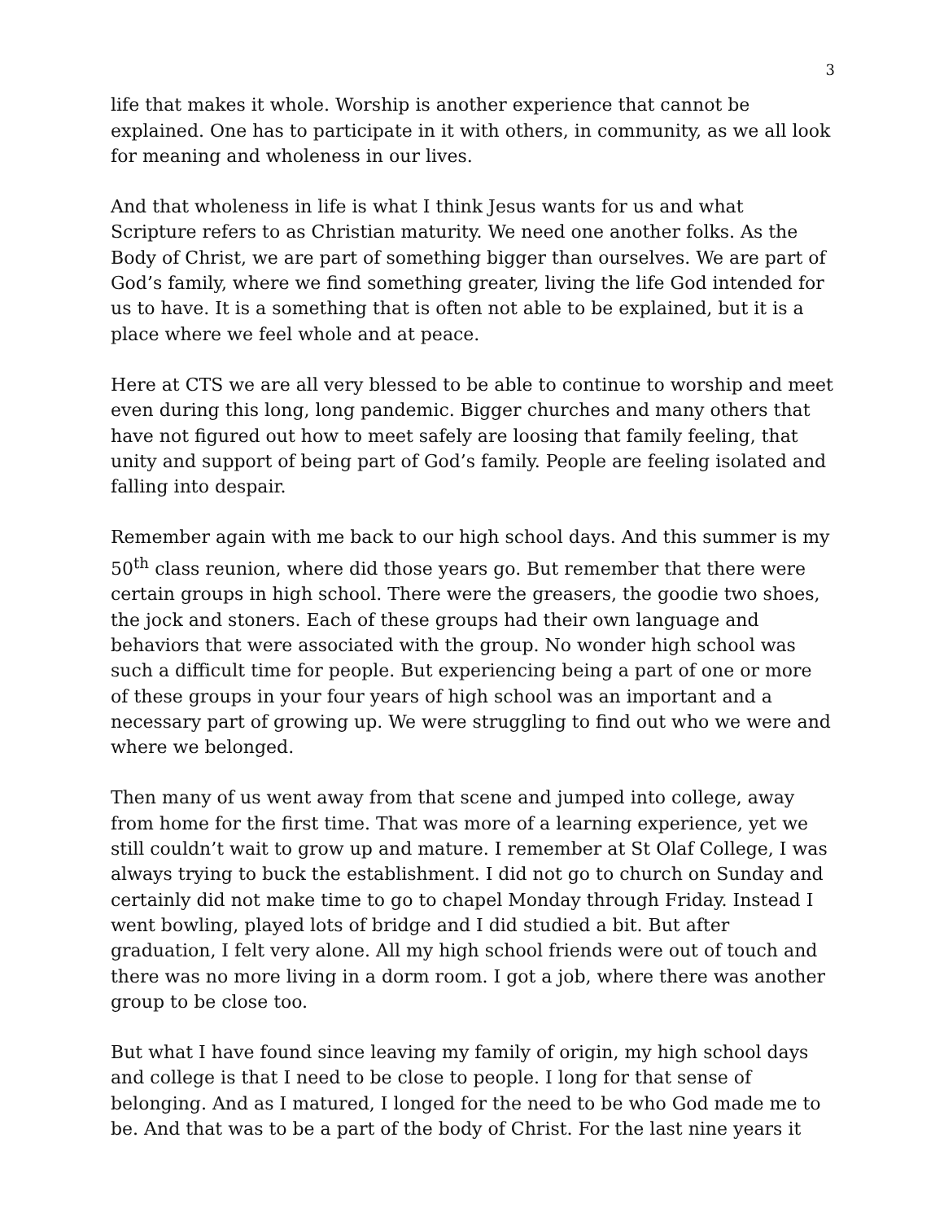3
life that makes it whole. Worship is another experience that cannot be explained. One has to participate in it with others, in community, as we all look for meaning and wholeness in our lives.
And that wholeness in life is what I think Jesus wants for us and what Scripture refers to as Christian maturity. We need one another folks. As the Body of Christ, we are part of something bigger than ourselves. We are part of God’s family, where we find something greater, living the life God intended for us to have. It is a something that is often not able to be explained, but it is a place where we feel whole and at peace.
Here at CTS we are all very blessed to be able to continue to worship and meet even during this long, long pandemic. Bigger churches and many others that have not figured out how to meet safely are loosing that family feeling, that unity and support of being part of God’s family. People are feeling isolated and falling into despair.
Remember again with me back to our high school days. And this summer is my 50<sup>th</sup> class reunion, where did those years go. But remember that there were certain groups in high school. There were the greasers, the goodie two shoes, the jock and stoners. Each of these groups had their own language and behaviors that were associated with the group. No wonder high school was such a difficult time for people. But experiencing being a part of one or more of these groups in your four years of high school was an important and a necessary part of growing up. We were struggling to find out who we were and where we belonged.
Then many of us went away from that scene and jumped into college, away from home for the first time. That was more of a learning experience, yet we still couldn’t wait to grow up and mature. I remember at St Olaf College, I was always trying to buck the establishment. I did not go to church on Sunday and certainly did not make time to go to chapel Monday through Friday. Instead I went bowling, played lots of bridge and I did studied a bit. But after graduation, I felt very alone. All my high school friends were out of touch and there was no more living in a dorm room. I got a job, where there was another group to be close too.
But what I have found since leaving my family of origin, my high school days and college is that I need to be close to people. I long for that sense of belonging. And as I matured, I longed for the need to be who God made me to be. And that was to be a part of the body of Christ. For the last nine years it